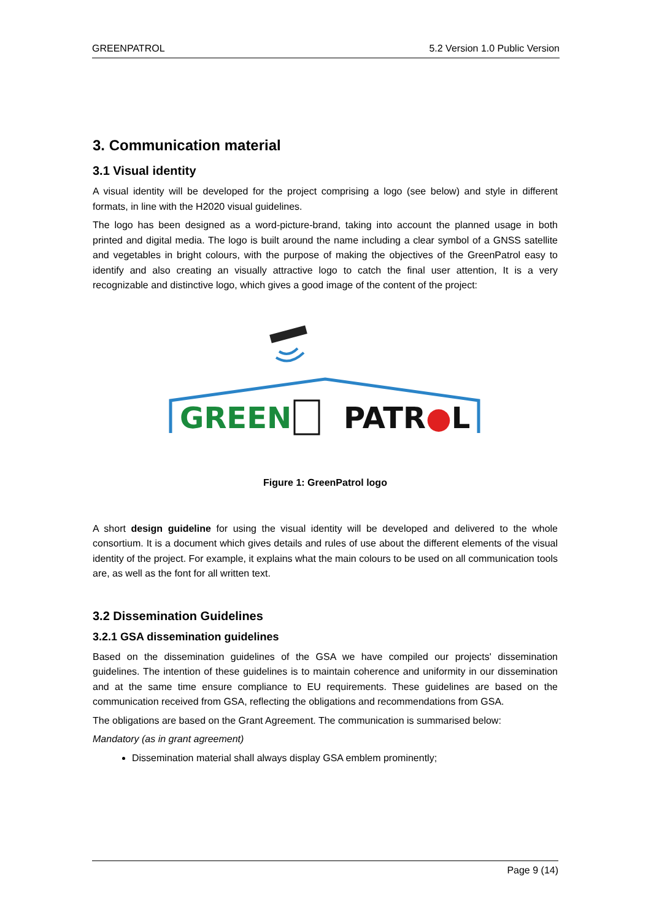GREENPATROL 5.2 Version 1.0 Public Version
3. Communication material
3.1 Visual identity
A visual identity will be developed for the project comprising a logo (see below) and style in different formats, in line with the H2020 visual guidelines.
The logo has been designed as a word-picture-brand, taking into account the planned usage in both printed and digital media. The logo is built around the name including a clear symbol of a GNSS satellite and vegetables in bright colours, with the purpose of making the objectives of the GreenPatrol easy to identify and also creating an visually attractive logo to catch the final user attention, It is a very recognizable and distinctive logo, which gives a good image of the content of the project:
GREEN
PATR●L
Figure 1: GreenPatrol logo
A short design guideline for using the visual identity will be developed and delivered to the whole consortium. It is a document which gives details and rules of use about the different elements of the visual identity of the project. For example, it explains what the main colours to be used on all communication tools are, as well as the font for all written text.
3.2 Dissemination Guidelines
3.2.1 GSA dissemination guidelines
Based on the dissemination guidelines of the GSA we have compiled our projects' dissemination guidelines. The intention of these guidelines is to maintain coherence and uniformity in our dissemination and at the same time ensure compliance to EU requirements. These guidelines are based on the communication received from GSA, reflecting the obligations and recommendations from GSA.
The obligations are based on the Grant Agreement. The communication is summarised below:
Mandatory (as in grant agreement)
Dissemination material shall always display GSA emblem prominently;
Page 9 (14)